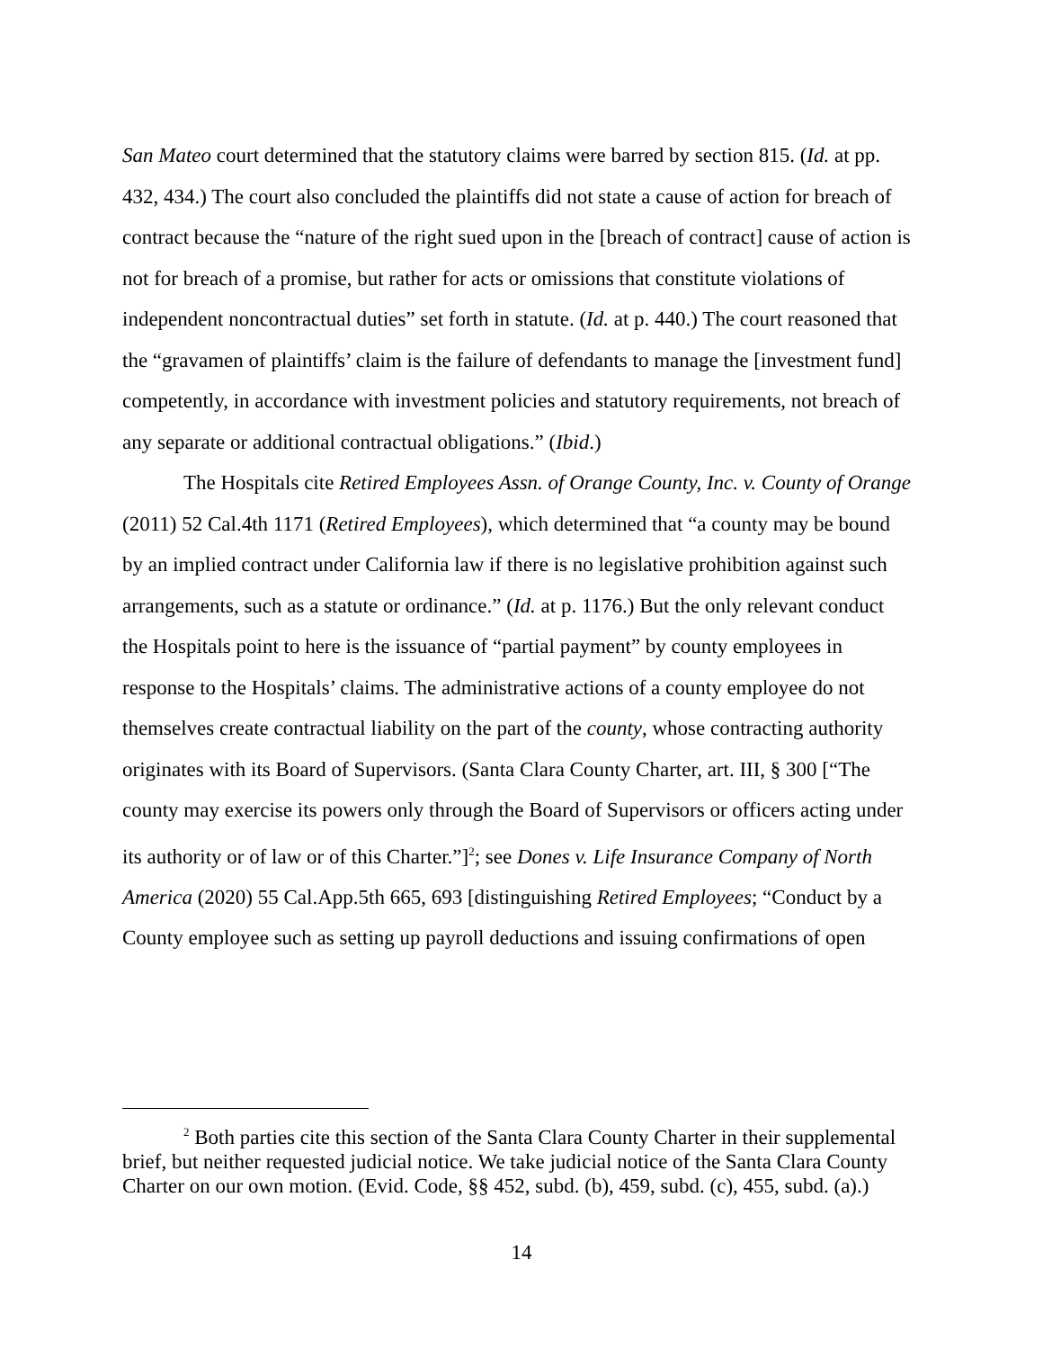San Mateo court determined that the statutory claims were barred by section 815. (Id. at pp. 432, 434.) The court also concluded the plaintiffs did not state a cause of action for breach of contract because the “nature of the right sued upon in the [breach of contract] cause of action is not for breach of a promise, but rather for acts or omissions that constitute violations of independent noncontractual duties” set forth in statute. (Id. at p. 440.) The court reasoned that the “gravamen of plaintiffs’ claim is the failure of defendants to manage the [investment fund] competently, in accordance with investment policies and statutory requirements, not breach of any separate or additional contractual obligations.” (Ibid.)
The Hospitals cite Retired Employees Assn. of Orange County, Inc. v. County of Orange (2011) 52 Cal.4th 1171 (Retired Employees), which determined that “a county may be bound by an implied contract under California law if there is no legislative prohibition against such arrangements, such as a statute or ordinance.” (Id. at p. 1176.) But the only relevant conduct the Hospitals point to here is the issuance of “partial payment” by county employees in response to the Hospitals’ claims. The administrative actions of a county employee do not themselves create contractual liability on the part of the county, whose contracting authority originates with its Board of Supervisors. (Santa Clara County Charter, art. III, § 300 [“The county may exercise its powers only through the Board of Supervisors or officers acting under its authority or of law or of this Charter.”]<sup>2</sup>; see Dones v. Life Insurance Company of North America (2020) 55 Cal.App.5th 665, 693 [distinguishing Retired Employees; “Conduct by a County employee such as setting up payroll deductions and issuing confirmations of open
<sup>2</sup> Both parties cite this section of the Santa Clara County Charter in their supplemental brief, but neither requested judicial notice. We take judicial notice of the Santa Clara County Charter on our own motion. (Evid. Code, §§ 452, subd. (b), 459, subd. (c), 455, subd. (a).)
14